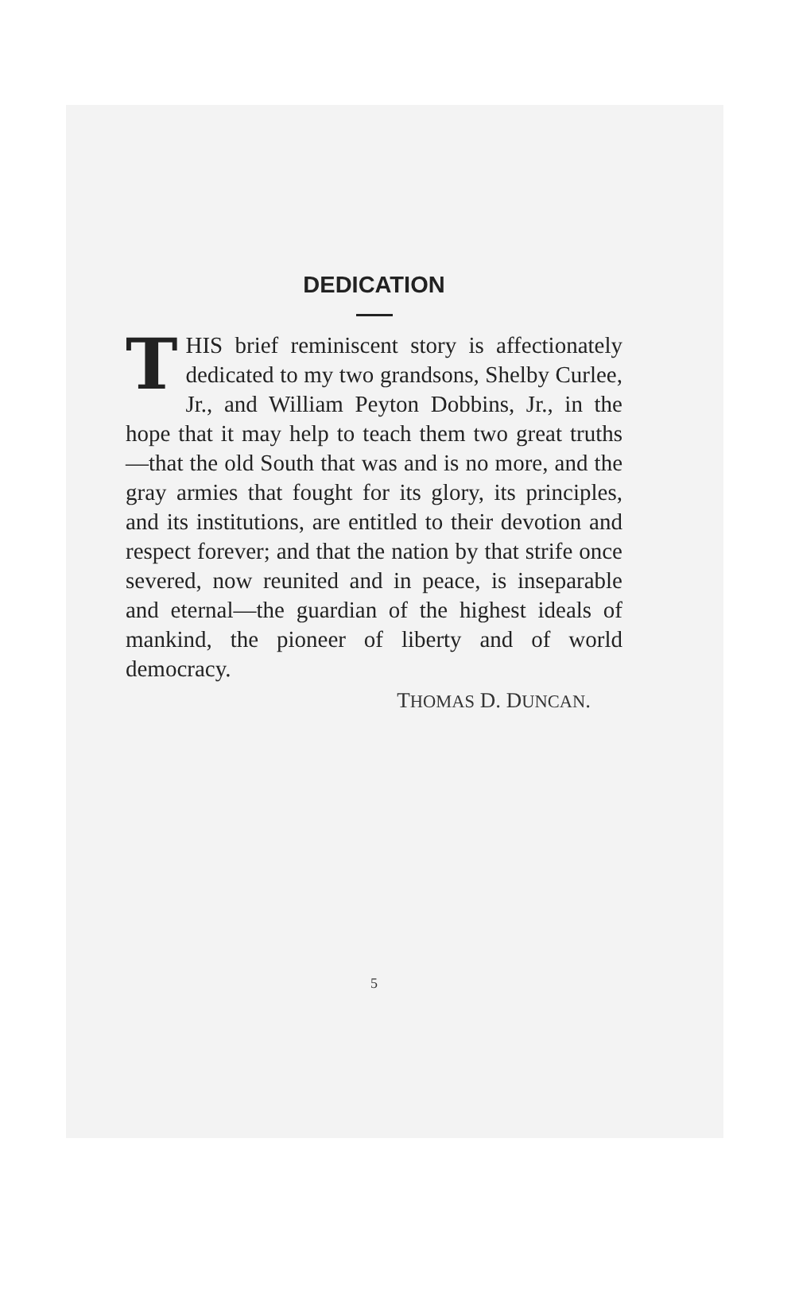DEDICATION
THIS brief reminiscent story is affectionately dedicated to my two grandsons, Shelby Curlee, Jr., and William Peyton Dobbins, Jr., in the hope that it may help to teach them two great truths—that the old South that was and is no more, and the gray armies that fought for its glory, its principles, and its institutions, are entitled to their devotion and respect forever; and that the nation by that strife once severed, now reunited and in peace, is inseparable and eternal—the guardian of the highest ideals of mankind, the pioneer of liberty and of world democracy.
THOMAS D. DUNCAN.
5